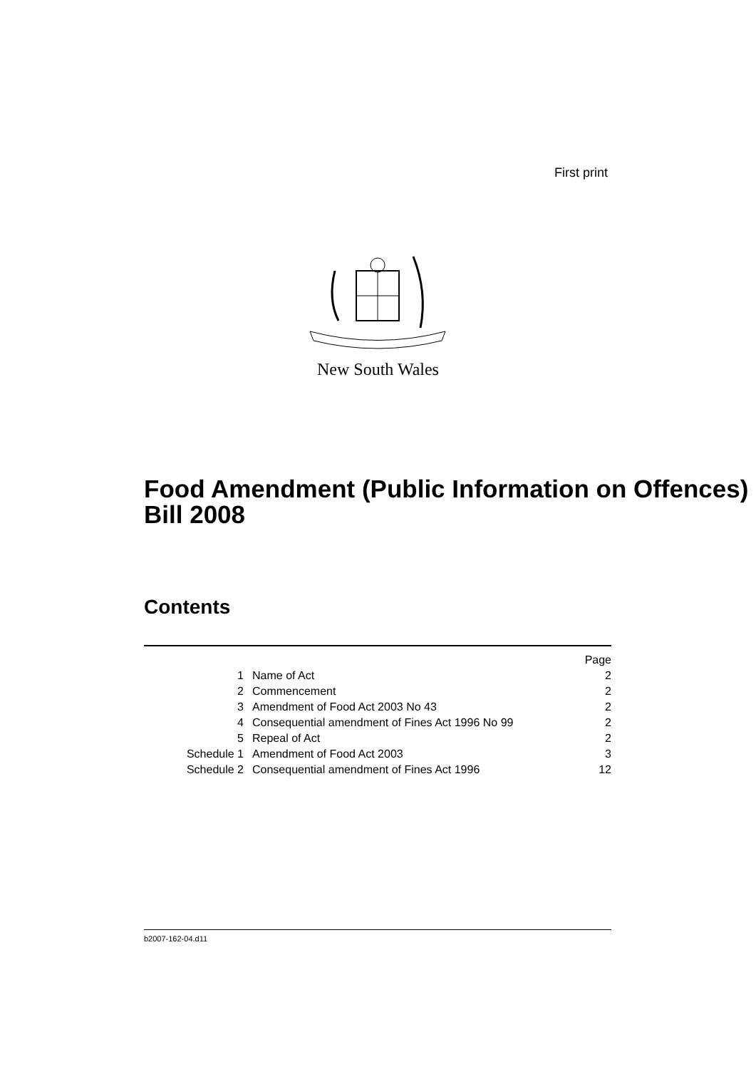First print
New South Wales
Food Amendment (Public Information on Offences) Bill 2008
Contents
| | | Page |
| --- | --- | --- |
| 1 | Name of Act | 2 |
| 2 | Commencement | 2 |
| 3 | Amendment of Food Act 2003 No 43 | 2 |
| 4 | Consequential amendment of Fines Act 1996 No 99 | 2 |
| 5 | Repeal of Act | 2 |
| Schedule 1 | Amendment of Food Act 2003 | 3 |
| Schedule 2 | Consequential amendment of Fines Act 1996 | 12 |
b2007-162-04.d11